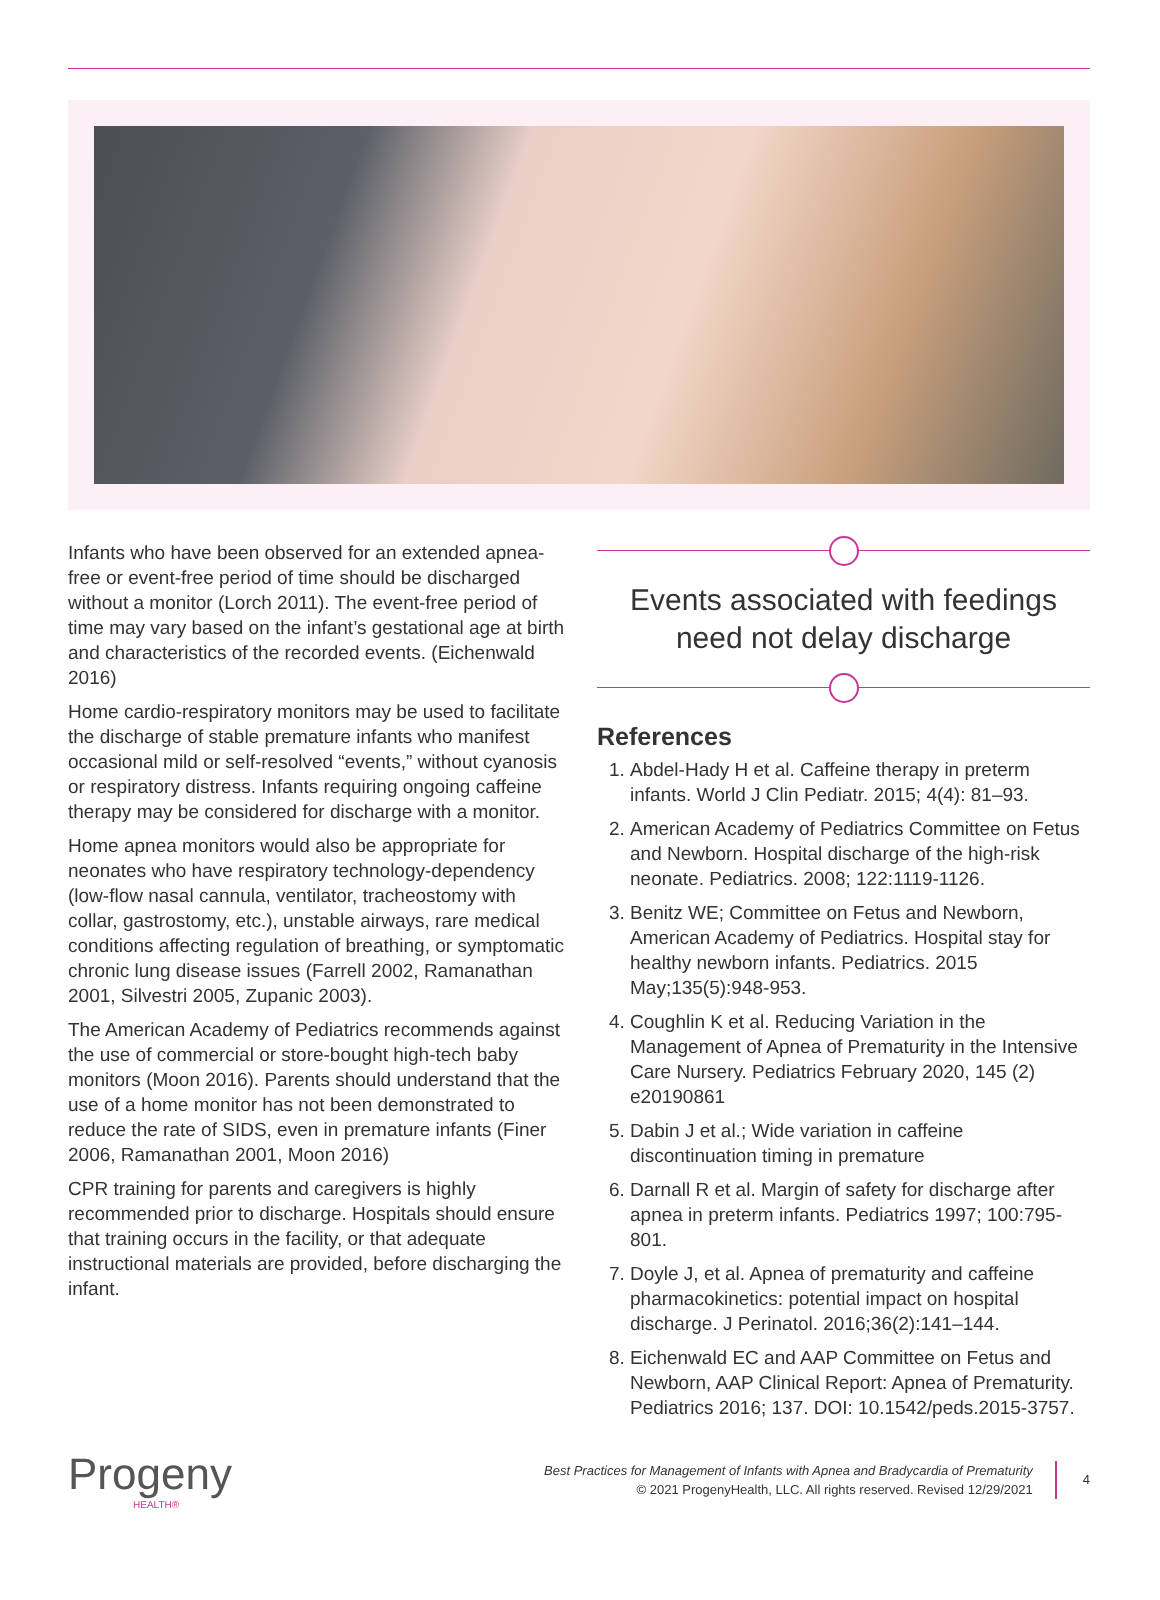Infants who have been observed for an extended apnea-free or event-free period of time should be discharged without a monitor (Lorch 2011). The event-free period of time may vary based on the infant’s gestational age at birth and characteristics of the recorded events. (Eichenwald 2016)
Home cardio-respiratory monitors may be used to facilitate the discharge of stable premature infants who manifest occasional mild or self-resolved “events,” without cyanosis or respiratory distress. Infants requiring ongoing caffeine therapy may be considered for discharge with a monitor.
Home apnea monitors would also be appropriate for neonates who have respiratory technology-dependency (low-flow nasal cannula, ventilator, tracheostomy with collar, gastrostomy, etc.), unstable airways, rare medical conditions affecting regulation of breathing, or symptomatic chronic lung disease issues (Farrell 2002, Ramanathan 2001, Silvestri 2005, Zupanic 2003).
The American Academy of Pediatrics recommends against the use of commercial or store-bought high-tech baby monitors (Moon 2016). Parents should understand that the use of a home monitor has not been demonstrated to reduce the rate of SIDS, even in premature infants (Finer 2006, Ramanathan 2001, Moon 2016)
CPR training for parents and caregivers is highly recommended prior to discharge. Hospitals should ensure that training occurs in the facility, or that adequate instructional materials are provided, before discharging the infant.
Events associated with feedings
need not delay discharge
References
1. Abdel-Hady H et al. Caffeine therapy in preterm infants. World J Clin Pediatr. 2015; 4(4): 81–93.
2. American Academy of Pediatrics Committee on Fetus and Newborn. Hospital discharge of the high-risk neonate. Pediatrics. 2008; 122:1119-1126.
3. Benitz WE; Committee on Fetus and Newborn, American Academy of Pediatrics. Hospital stay for healthy newborn infants. Pediatrics. 2015 May;135(5):948-953.
4. Coughlin K et al. Reducing Variation in the Management of Apnea of Prematurity in the Intensive Care Nursery. Pediatrics February 2020, 145 (2) e20190861
5. Dabin J et al.; Wide variation in caffeine discontinuation timing in premature
6. Darnall R et al. Margin of safety for discharge after apnea in preterm infants. Pediatrics 1997; 100:795-801.
7. Doyle J, et al. Apnea of prematurity and caffeine pharmacokinetics: potential impact on hospital discharge. J Perinatol. 2016;36(2):141–144.
8. Eichenwald EC and AAP Committee on Fetus and Newborn, AAP Clinical Report: Apnea of Prematurity. Pediatrics 2016; 137. DOI: 10.1542/peds.2015-3757.
Progeny
HEALTH®
Best Practices for Management of Infants with Apnea and Bradycardia of Prematurity
© 2021 ProgenyHealth, LLC. All rights reserved. Revised 12/29/2021
4